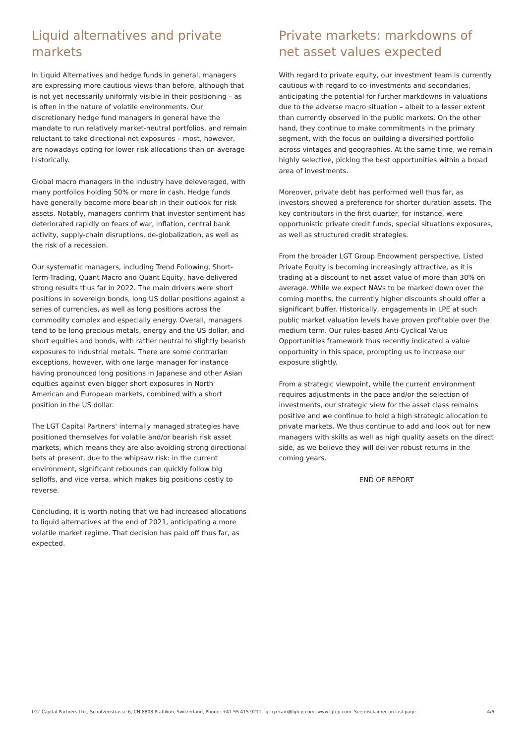Liquid alternatives and private markets
In Liquid Alternatives and hedge funds in general, managers are expressing more cautious views than before, although that is not yet necessarily uniformly visible in their positioning – as is often in the nature of volatile environments. Our discretionary hedge fund managers in general have the mandate to run relatively market-neutral portfolios, and remain reluctant to take directional net exposures – most, however, are nowadays opting for lower risk allocations than on average historically.
Global macro managers in the industry have deleveraged, with many portfolios holding 50% or more in cash. Hedge funds have generally become more bearish in their outlook for risk assets. Notably, managers confirm that investor sentiment has deteriorated rapidly on fears of war, inflation, central bank activity, supply-chain disruptions, de-globalization, as well as the risk of a recession.
Our systematic managers, including Trend Following, Short-Term-Trading, Quant Macro and Quant Equity, have delivered strong results thus far in 2022. The main drivers were short positions in sovereign bonds, long US dollar positions against a series of currencies, as well as long positions across the commodity complex and especially energy. Overall, managers tend to be long precious metals, energy and the US dollar, and short equities and bonds, with rather neutral to slightly bearish exposures to industrial metals. There are some contrarian exceptions, however, with one large manager for instance having pronounced long positions in Japanese and other Asian equities against even bigger short exposures in North American and European markets, combined with a short position in the US dollar.
The LGT Capital Partners' internally managed strategies have positioned themselves for volatile and/or bearish risk asset markets, which means they are also avoiding strong directional bets at present, due to the whipsaw risk: in the current environment, significant rebounds can quickly follow big selloffs, and vice versa, which makes big positions costly to reverse.
Concluding, it is worth noting that we had increased allocations to liquid alternatives at the end of 2021, anticipating a more volatile market regime. That decision has paid off thus far, as expected.
Private markets: markdowns of net asset values expected
With regard to private equity, our investment team is currently cautious with regard to co-investments and secondaries, anticipating the potential for further markdowns in valuations due to the adverse macro situation – albeit to a lesser extent than currently observed in the public markets. On the other hand, they continue to make commitments in the primary segment, with the focus on building a diversified portfolio across vintages and geographies. At the same time, we remain highly selective, picking the best opportunities within a broad area of investments.
Moreover, private debt has performed well thus far, as investors showed a preference for shorter duration assets. The key contributors in the first quarter, for instance, were opportunistic private credit funds, special situations exposures, as well as structured credit strategies.
From the broader LGT Group Endowment perspective, Listed Private Equity is becoming increasingly attractive, as it is trading at a discount to net asset value of more than 30% on average. While we expect NAVs to be marked down over the coming months, the currently higher discounts should offer a significant buffer. Historically, engagements in LPE at such public market valuation levels have proven profitable over the medium term. Our rules-based Anti-Cyclical Value Opportunities framework thus recently indicated a value opportunity in this space, prompting us to increase our exposure slightly.
From a strategic viewpoint, while the current environment requires adjustments in the pace and/or the selection of investments, our strategic view for the asset class remains positive and we continue to hold a high strategic allocation to private markets. We thus continue to add and look out for new managers with skills as well as high quality assets on the direct side, as we believe they will deliver robust returns in the coming years.
END OF REPORT
LGT Capital Partners Ltd., Schützenstrasse 6, CH-8808 Pfäffikon, Switzerland, Phone: +41 55 415 9211, lgt.cp.kam@lgtcp.com, www.lgtcp.com. See disclaimer on last page. 4/6